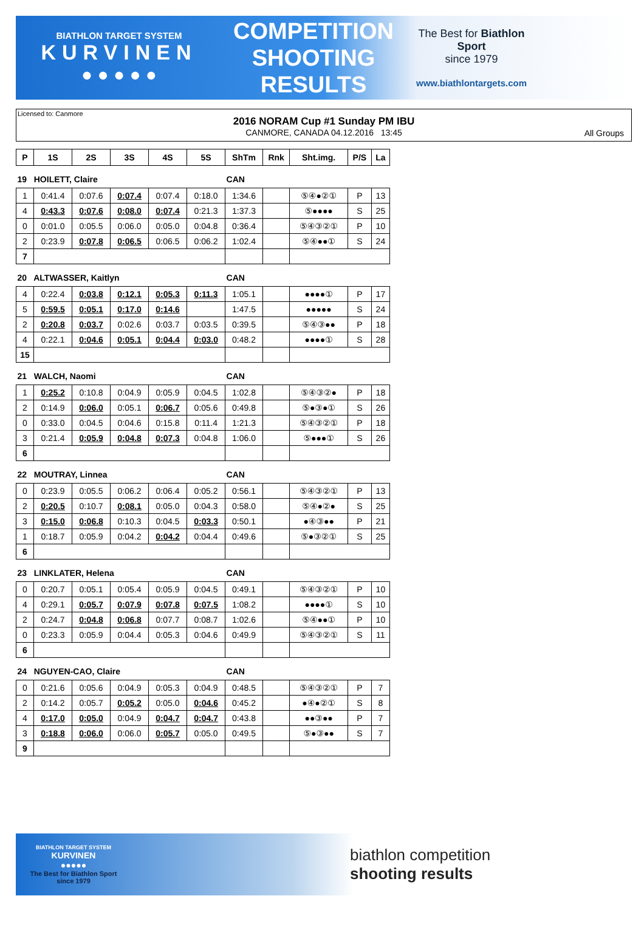BIATHLON TARGET SYSTEM
KURVINEN
● ● ● ● ●
COMPETITION
SHOOTING
RESULTS
The Best for Biathlon Sport
since 1979
www.biathlontargets.com
Licensed to: Canmore
2016 NORAM Cup #1 Sunday PM IBU
CANMORE, CANADA 04.12.2016 13:45
All Groups
| P | 1S | 2S | 3S | 4S | 5S | ShTm | Rnk | Sht.img. | P/S | La |
| --- | --- | --- | --- | --- | --- | --- | --- | --- | --- | --- |
| 19 HOILETT, Claire | | | | | | CAN | | | | |
| 1 | 0:41.4 | 0:07.6 | 0:07.4 | 0:07.4 | 0:18.0 | 1:34.6 | | ⑤④●②① | P | 13 |
| 4 | 0:43.3 | 0:07.6 | 0:08.0 | 0:07.4 | 0:21.3 | 1:37.3 | | ⑤●●●● | S | 25 |
| 0 | 0:01.0 | 0:05.5 | 0:06.0 | 0:05.0 | 0:04.8 | 0:36.4 | | ⑤④③②① | P | 10 |
| 2 | 0:23.9 | 0:07.8 | 0:06.5 | 0:06.5 | 0:06.2 | 1:02.4 | | ⑤④●●① | S | 24 |
| 7 | | | | | | | | | | |
| 20 ALTWASSER, Kaitlyn | | | | | | CAN | | | | |
| 4 | 0:22.4 | 0:03.8 | 0:12.1 | 0:05.3 | 0:11.3 | 1:05.1 | | ●●●●① | P | 17 |
| 5 | 0:59.5 | 0:05.1 | 0:17.0 | 0:14.6 | | 1:47.5 | | ●●●●● | S | 24 |
| 2 | 0:20.8 | 0:03.7 | 0:02.6 | 0:03.7 | 0:03.5 | 0:39.5 | | ⑤④③●● | P | 18 |
| 4 | 0:22.1 | 0:04.6 | 0:05.1 | 0:04.4 | 0:03.0 | 0:48.2 | | ●●●●① | S | 28 |
| 15 | | | | | | | | | | |
| 21 WALCH, Naomi | | | | | | CAN | | | | |
| 1 | 0:25.2 | 0:10.8 | 0:04.9 | 0:05.9 | 0:04.5 | 1:02.8 | | ⑤④③②● | P | 18 |
| 2 | 0:14.9 | 0:06.0 | 0:05.1 | 0:06.7 | 0:05.6 | 0:49.8 | | ⑤●③●① | S | 26 |
| 0 | 0:33.0 | 0:04.5 | 0:04.6 | 0:15.8 | 0:11.4 | 1:21.3 | | ⑤④③②① | P | 18 |
| 3 | 0:21.4 | 0:05.9 | 0:04.8 | 0:07.3 | 0:04.8 | 1:06.0 | | ⑤●●●① | S | 26 |
| 6 | | | | | | | | | | |
| 22 MOUTRAY, Linnea | | | | | | CAN | | | | |
| 0 | 0:23.9 | 0:05.5 | 0:06.2 | 0:06.4 | 0:05.2 | 0:56.1 | | ⑤④③②① | P | 13 |
| 2 | 0:20.5 | 0:10.7 | 0:08.1 | 0:05.0 | 0:04.3 | 0:58.0 | | ⑤④●②● | S | 25 |
| 3 | 0:15.0 | 0:06.8 | 0:10.3 | 0:04.5 | 0:03.3 | 0:50.1 | | ●④③●● | P | 21 |
| 1 | 0:18.7 | 0:05.9 | 0:04.2 | 0:04.2 | 0:04.4 | 0:49.6 | | ⑤●③②① | S | 25 |
| 6 | | | | | | | | | | |
| 23 LINKLATER, Helena | | | | | | CAN | | | | |
| 0 | 0:20.7 | 0:05.1 | 0:05.4 | 0:05.9 | 0:04.5 | 0:49.1 | | ⑤④③②① | P | 10 |
| 4 | 0:29.1 | 0:05.7 | 0:07.9 | 0:07.8 | 0:07.5 | 1:08.2 | | ●●●●① | S | 10 |
| 2 | 0:24.7 | 0:04.8 | 0:06.8 | 0:07.7 | 0:08.7 | 1:02.6 | | ⑤④●●① | P | 10 |
| 0 | 0:23.3 | 0:05.9 | 0:04.4 | 0:05.3 | 0:04.6 | 0:49.9 | | ⑤④③②① | S | 11 |
| 6 | | | | | | | | | | |
| 24 NGUYEN-CAO, Claire | | | | | | CAN | | | | |
| 0 | 0:21.6 | 0:05.6 | 0:04.9 | 0:05.3 | 0:04.9 | 0:48.5 | | ⑤④③②① | P | 7 |
| 2 | 0:14.2 | 0:05.7 | 0:05.2 | 0:05.0 | 0:04.6 | 0:45.2 | | ●④●②① | S | 8 |
| 4 | 0:17.0 | 0:05.0 | 0:04.9 | 0:04.7 | 0:04.7 | 0:43.8 | | ●●③●● | P | 7 |
| 3 | 0:18.8 | 0:06.0 | 0:06.0 | 0:05.7 | 0:05.0 | 0:49.5 | | ⑤●③●● | S | 7 |
| 9 | | | | | | | | | | |
BIATHLON TARGET SYSTEM
KURVINEN
●●●●●
The Best for Biathlon Sport
since 1979
biathlon competition
shooting results